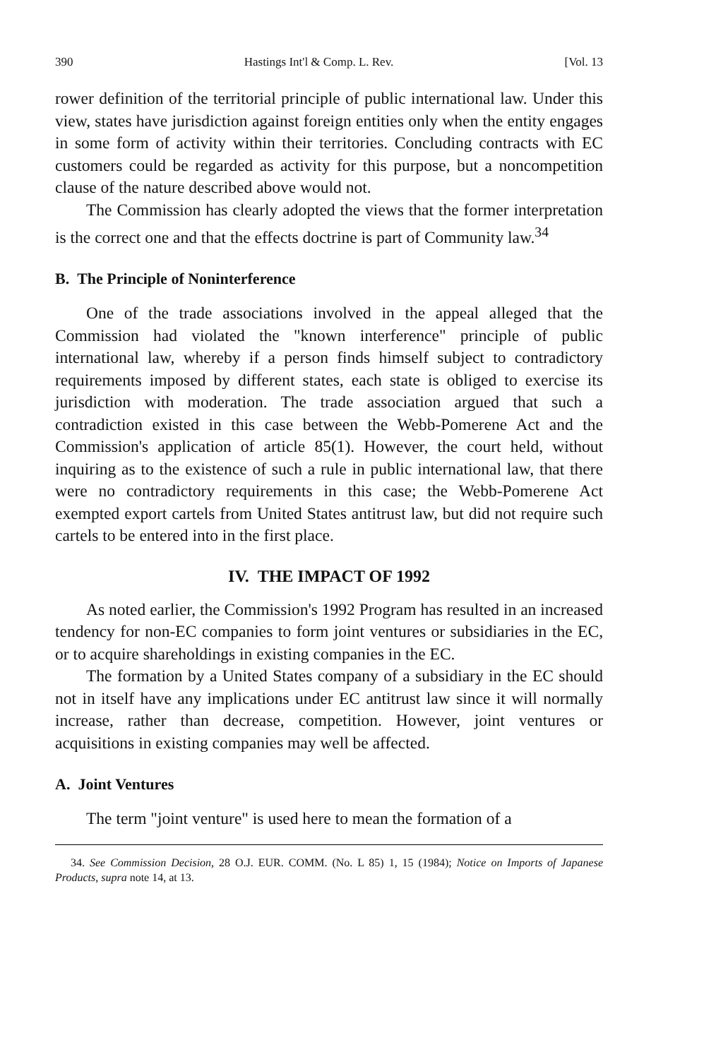390 Hastings Int'l & Comp. L. Rev. [Vol. 13
rower definition of the territorial principle of public international law. Under this view, states have jurisdiction against foreign entities only when the entity engages in some form of activity within their territories. Concluding contracts with EC customers could be regarded as activity for this purpose, but a noncompetition clause of the nature described above would not.
The Commission has clearly adopted the views that the former interpretation is the correct one and that the effects doctrine is part of Community law.<sup>34</sup>
B. The Principle of Noninterference
One of the trade associations involved in the appeal alleged that the Commission had violated the "known interference" principle of public international law, whereby if a person finds himself subject to contradictory requirements imposed by different states, each state is obliged to exercise its jurisdiction with moderation. The trade association argued that such a contradiction existed in this case between the Webb-Pomerene Act and the Commission's application of article 85(1). However, the court held, without inquiring as to the existence of such a rule in public international law, that there were no contradictory requirements in this case; the Webb-Pomerene Act exempted export cartels from United States antitrust law, but did not require such cartels to be entered into in the first place.
IV. THE IMPACT OF 1992
As noted earlier, the Commission's 1992 Program has resulted in an increased tendency for non-EC companies to form joint ventures or subsidiaries in the EC, or to acquire shareholdings in existing companies in the EC.
The formation by a United States company of a subsidiary in the EC should not in itself have any implications under EC antitrust law since it will normally increase, rather than decrease, competition. However, joint ventures or acquisitions in existing companies may well be affected.
A. Joint Ventures
The term "joint venture" is used here to mean the formation of a
34. See Commission Decision, 28 O.J. EUR. COMM. (No. L 85) 1, 15 (1984); Notice on Imports of Japanese Products, supra note 14, at 13.